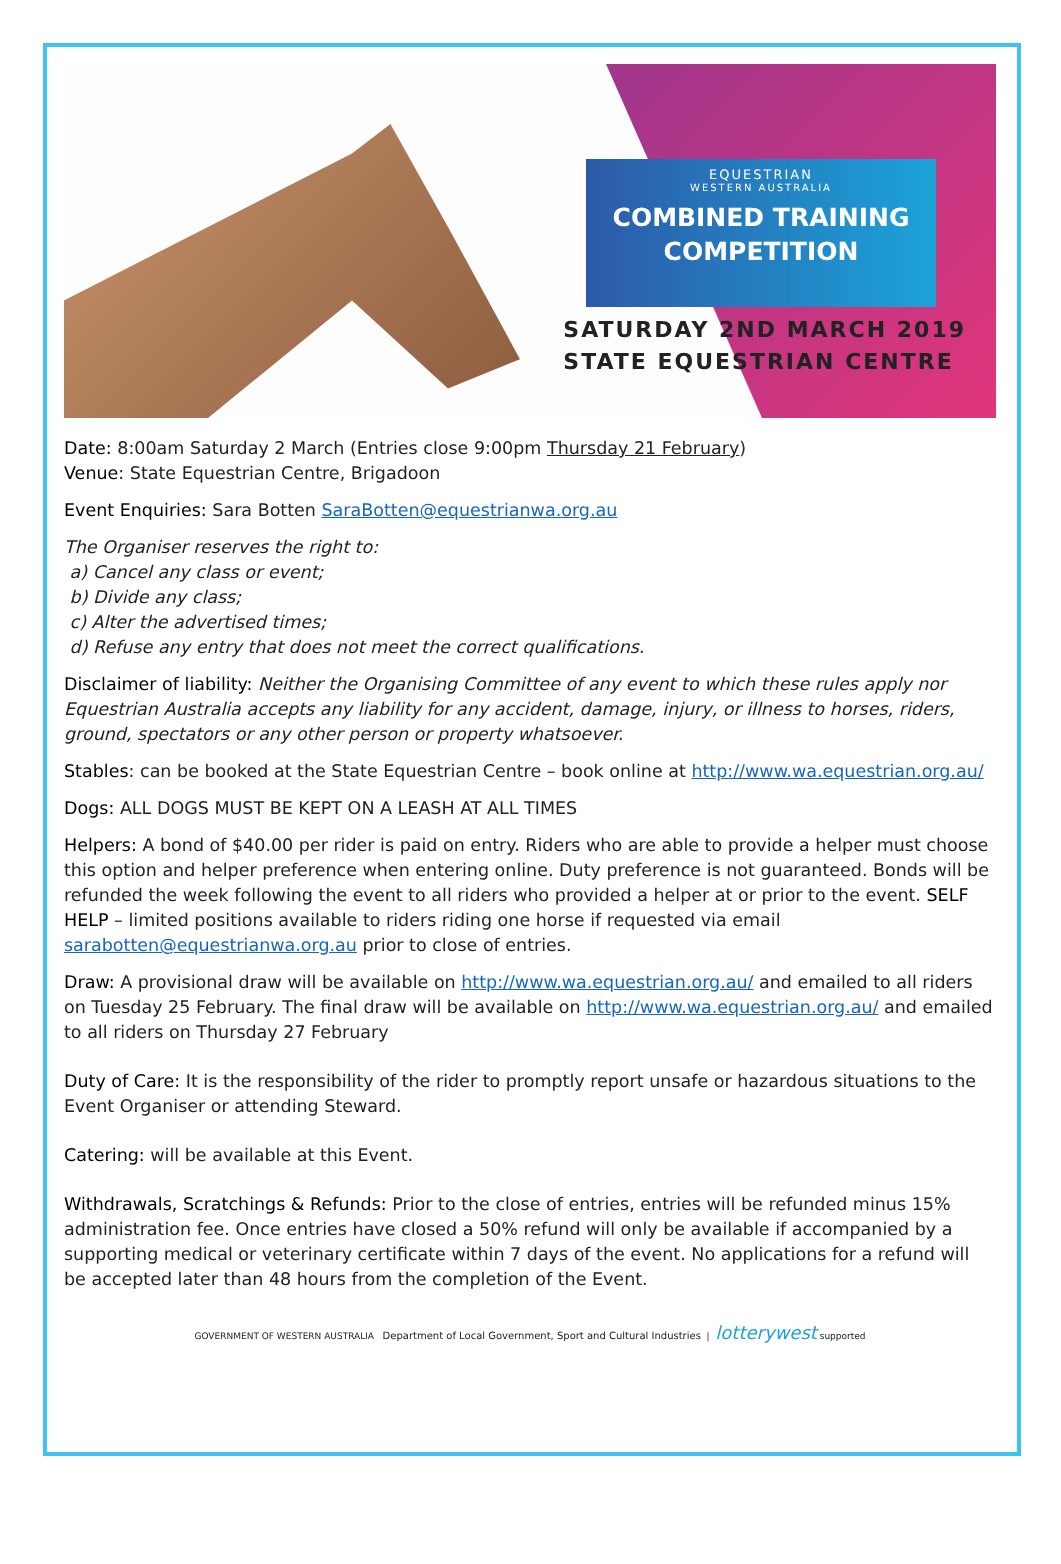EQUESTRIAN
WESTERN AUSTRALIA
COMBINED TRAINING
COMPETITION
SATURDAY 2ND MARCH 2019
STATE EQUESTRIAN CENTRE
Date: 8:00am Saturday 2 March (Entries close 9:00pm Thursday 21 February)
Venue: State Equestrian Centre, Brigadoon
Event Enquiries: Sara Botten SaraBotten@equestrianwa.org.au
The Organiser reserves the right to:
a) Cancel any class or event;
b) Divide any class;
c) Alter the advertised times;
d) Refuse any entry that does not meet the correct qualifications.
Disclaimer of liability: Neither the Organising Committee of any event to which these rules apply nor Equestrian Australia accepts any liability for any accident, damage, injury, or illness to horses, riders, ground, spectators or any other person or property whatsoever.
Stables: can be booked at the State Equestrian Centre – book online at http://www.wa.equestrian.org.au/
Dogs: ALL DOGS MUST BE KEPT ON A LEASH AT ALL TIMES
Helpers: A bond of $40.00 per rider is paid on entry. Riders who are able to provide a helper must choose this option and helper preference when entering online. Duty preference is not guaranteed. Bonds will be refunded the week following the event to all riders who provided a helper at or prior to the event. SELF HELP – limited positions available to riders riding one horse if requested via email sarabotten@equestrianwa.org.au prior to close of entries.
Draw: A provisional draw will be available on http://www.wa.equestrian.org.au/ and emailed to all riders on Tuesday 25 February. The final draw will be available on http://www.wa.equestrian.org.au/ and emailed to all riders on Thursday 27 February
Duty of Care: It is the responsibility of the rider to promptly report unsafe or hazardous situations to the Event Organiser or attending Steward.
Catering: will be available at this Event.
Withdrawals, Scratchings & Refunds: Prior to the close of entries, entries will be refunded minus 15% administration fee. Once entries have closed a 50% refund will only be available if accompanied by a supporting medical or veterinary certificate within 7 days of the event. No applications for a refund will be accepted later than 48 hours from the completion of the Event.
GOVERNMENT OF WESTERN AUSTRALIA Department of Local Government, Sport and Cultural Industries | lotterywest supported